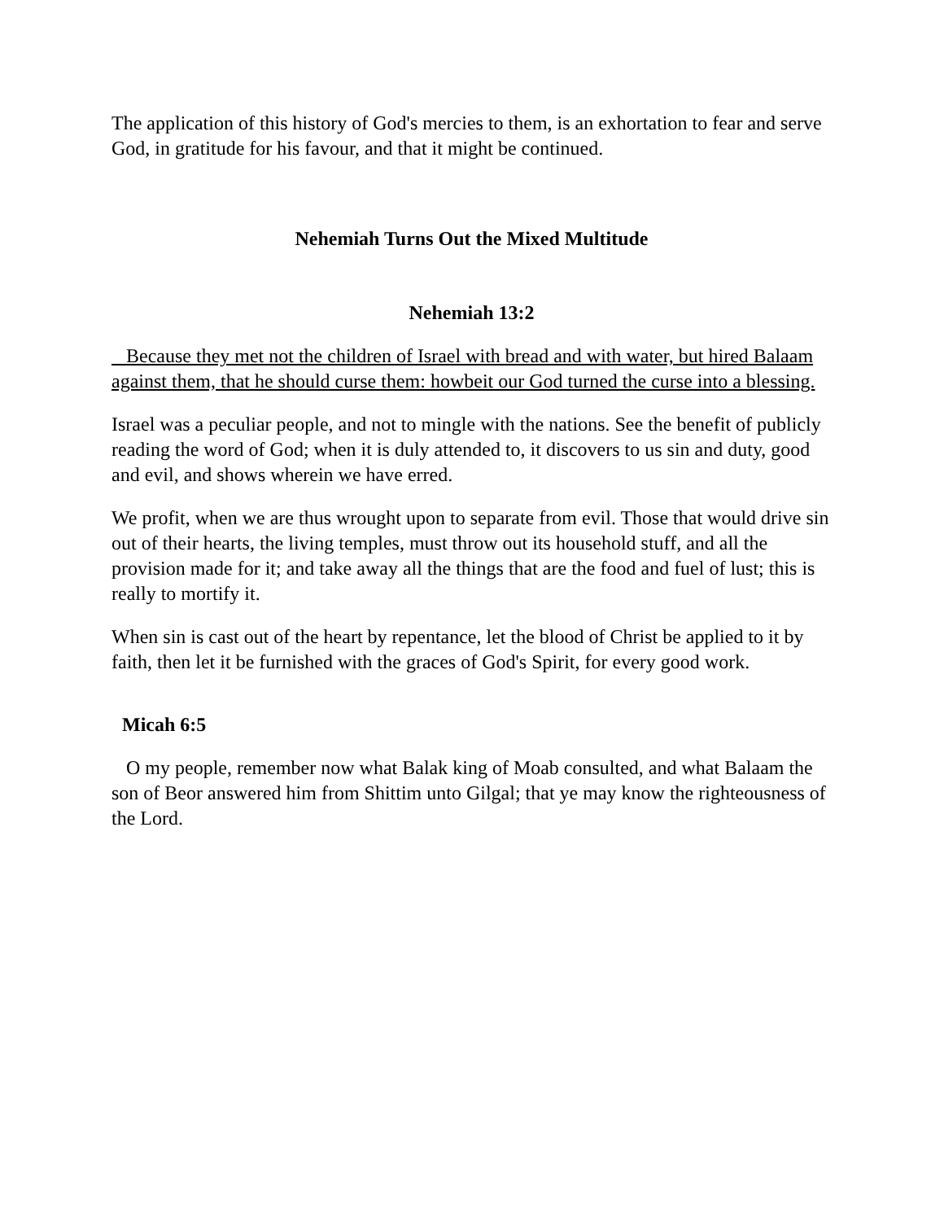The application of this history of God's mercies to them, is an exhortation to fear and serve God, in gratitude for his favour, and that it might be continued.
Nehemiah Turns Out the Mixed Multitude
Nehemiah 13:2
Because they met not the children of Israel with bread and with water, but hired Balaam against them, that he should curse them: howbeit our God turned the curse into a blessing.
Israel was a peculiar people, and not to mingle with the nations. See the benefit of publicly reading the word of God; when it is duly attended to, it discovers to us sin and duty, good and evil, and shows wherein we have erred.
We profit, when we are thus wrought upon to separate from evil. Those that would drive sin out of their hearts, the living temples, must throw out its household stuff, and all the provision made for it; and take away all the things that are the food and fuel of lust; this is really to mortify it.
When sin is cast out of the heart by repentance, let the blood of Christ be applied to it by faith, then let it be furnished with the graces of God's Spirit, for every good work.
Micah 6:5
O my people, remember now what Balak king of Moab consulted, and what Balaam the son of Beor answered him from Shittim unto Gilgal; that ye may know the righteousness of the Lord.